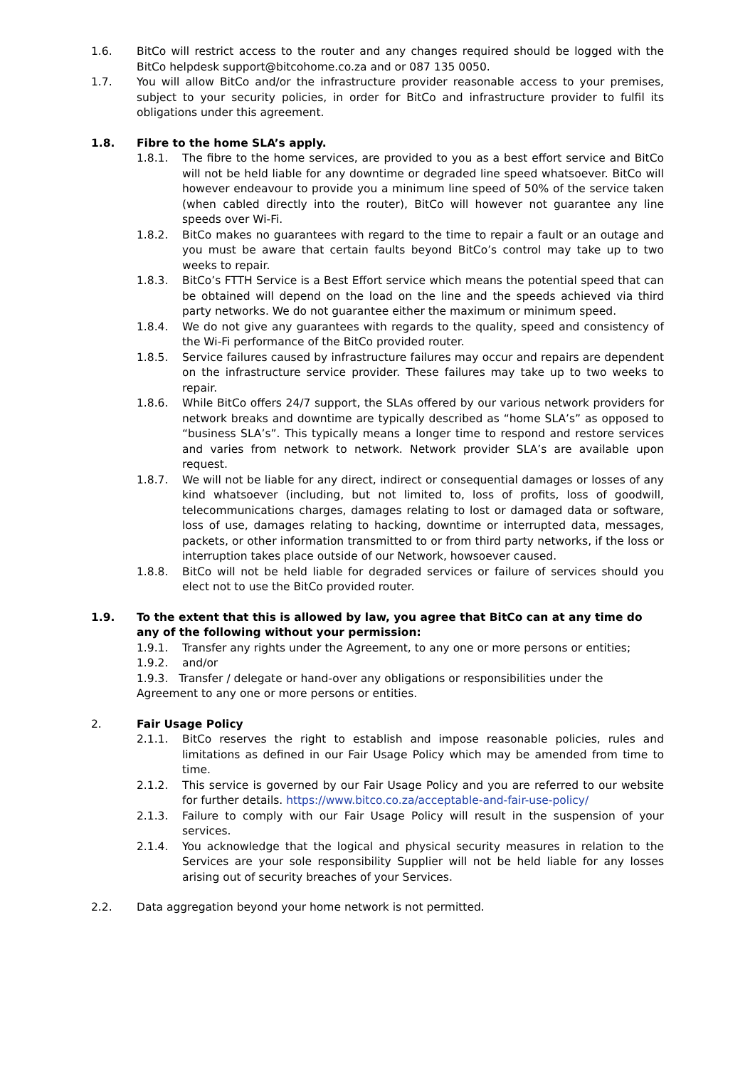1.6. BitCo will restrict access to the router and any changes required should be logged with the BitCo helpdesk support@bitcohome.co.za and or 087 135 0050.
1.7. You will allow BitCo and/or the infrastructure provider reasonable access to your premises, subject to your security policies, in order for BitCo and infrastructure provider to fulfil its obligations under this agreement.
1.8. Fibre to the home SLA’s apply.
1.8.1. The fibre to the home services, are provided to you as a best effort service and BitCo will not be held liable for any downtime or degraded line speed whatsoever. BitCo will however endeavour to provide you a minimum line speed of 50% of the service taken (when cabled directly into the router), BitCo will however not guarantee any line speeds over Wi-Fi.
1.8.2. BitCo makes no guarantees with regard to the time to repair a fault or an outage and you must be aware that certain faults beyond BitCo’s control may take up to two weeks to repair.
1.8.3. BitCo’s FTTH Service is a Best Effort service which means the potential speed that can be obtained will depend on the load on the line and the speeds achieved via third party networks. We do not guarantee either the maximum or minimum speed.
1.8.4. We do not give any guarantees with regards to the quality, speed and consistency of the Wi-Fi performance of the BitCo provided router.
1.8.5. Service failures caused by infrastructure failures may occur and repairs are dependent on the infrastructure service provider. These failures may take up to two weeks to repair.
1.8.6. While BitCo offers 24/7 support, the SLAs offered by our various network providers for network breaks and downtime are typically described as “home SLA’s” as opposed to “business SLA’s”. This typically means a longer time to respond and restore services and varies from network to network. Network provider SLA’s are available upon request.
1.8.7. We will not be liable for any direct, indirect or consequential damages or losses of any kind whatsoever (including, but not limited to, loss of profits, loss of goodwill, telecommunications charges, damages relating to lost or damaged data or software, loss of use, damages relating to hacking, downtime or interrupted data, messages, packets, or other information transmitted to or from third party networks, if the loss or interruption takes place outside of our Network, howsoever caused.
1.8.8. BitCo will not be held liable for degraded services or failure of services should you elect not to use the BitCo provided router.
1.9. To the extent that this is allowed by law, you agree that BitCo can at any time do any of the following without your permission:
1.9.1. Transfer any rights under the Agreement, to any one or more persons or entities;
1.9.2. and/or
1.9.3. Transfer / delegate or hand-over any obligations or responsibilities under the Agreement to any one or more persons or entities.
2. Fair Usage Policy
2.1.1. BitCo reserves the right to establish and impose reasonable policies, rules and limitations as defined in our Fair Usage Policy which may be amended from time to time.
2.1.2. This service is governed by our Fair Usage Policy and you are referred to our website for further details. https://www.bitco.co.za/acceptable-and-fair-use-policy/
2.1.3. Failure to comply with our Fair Usage Policy will result in the suspension of your services.
2.1.4. You acknowledge that the logical and physical security measures in relation to the Services are your sole responsibility Supplier will not be held liable for any losses arising out of security breaches of your Services.
2.2. Data aggregation beyond your home network is not permitted.